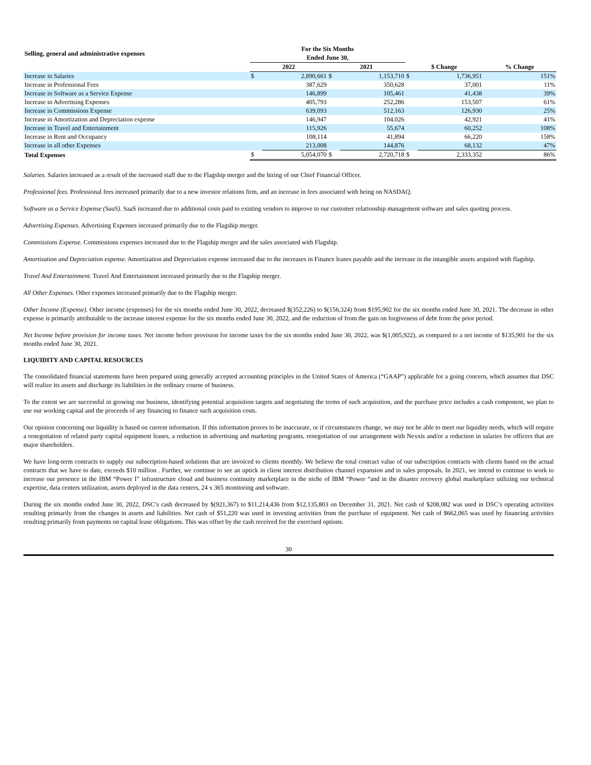| Selling, general and administrative expenses | For the Six Months Ended June 30, | | | | | | |
| --- | --- | --- | --- | --- | --- | --- | --- |
| | 2022 | | 2021 | | $ Change | | % Change |
| Increase in Salaries | $ | 2,890,661 | $ | 1,153,710 | $ | 1,736,951 | 151% |
| Increase in Professional Fees | | 387,629 | | 350,628 | | 37,001 | 11% |
| Increase in Software as a Service Expense | | 146,899 | | 105,461 | | 41,438 | 39% |
| Increase in Advertising Expenses | | 405,793 | | 252,286 | | 153,507 | 61% |
| Increase in Commissions Expense | | 639,093 | | 512,163 | | 126,930 | 25% |
| Increase in Amortization and Depreciation expense | | 146,947 | | 104,026 | | 42,921 | 41% |
| Increase in Travel and Entertainment | | 115,926 | | 55,674 | | 60,252 | 108% |
| Increase in Rent and Occupancy | | 108,114 | | 41,894 | | 66,220 | 158% |
| Increase in all other Expenses | | 213,008 | | 144,876 | | 68,132 | 47% |
| Total Expenses | $ | 5,054,070 | $ | 2,720,718 | $ | 2,333,352 | 86% |
Salaries. Salaries increased as a result of the increased staff due to the Flagship merger and the hiring of our Chief Financial Officer.
Professional fees. Professional fees increased primarily due to a new investor relations firm, and an increase in fees associated with being on NASDAQ.
Software as a Service Expense (SaaS). SaaS increased due to additional costs paid to existing vendors to improve to our customer relationship management software and sales quoting process.
Advertising Expenses. Advertising Expenses increased primarily due to the Flagship merger.
Commissions Expense. Commissions expenses increased due to the Flagship merger and the sales associated with Flagship.
Amortization and Depreciation expense. Amortization and Depreciation expense increased due to the increases in Finance leases payable and the increase in the intangible assets acquired with flagship.
Travel And Entertainment. Travel And Entertainment increased primarily due to the Flagship merger.
All Other Expenses. Other expenses increased primarily due to the Flagship merger.
Other Income (Expense). Other income (expenses) for the six months ended June 30, 2022, decreased $(352,226) to $(156,324) from $195,902 for the six months ended June 30, 2021. The decrease in other expense is primarily attributable to the increase interest expense for the six months ended June 30, 2022, and the reduction of from the gain on forgiveness of debt from the prior period.
Net Income before provision for income taxes. Net income before provision for income taxes for the six months ended June 30, 2022, was $(1,005,922), as compared to a net income of $135,901 for the six months ended June 30, 2021.
LIQUIDITY AND CAPITAL RESOURCES
The consolidated financial statements have been prepared using generally accepted accounting principles in the United States of America (“GAAP”) applicable for a going concern, which assumes that DSC will realize its assets and discharge its liabilities in the ordinary course of business.
To the extent we are successful in growing our business, identifying potential acquisition targets and negotiating the terms of such acquisition, and the purchase price includes a cash component, we plan to use our working capital and the proceeds of any financing to finance such acquisition costs.
Our opinion concerning our liquidity is based on current information. If this information proves to be inaccurate, or if circumstances change, we may not be able to meet our liquidity needs, which will require a renegotiation of related party capital equipment leases, a reduction in advertising and marketing programs, renegotiation of our arrangement with Nexxis and/or a reduction in salaries for officers that are major shareholders.
We have long-term contracts to supply our subscription-based solutions that are invoiced to clients monthly. We believe the total contract value of our subscription contracts with clients based on the actual contracts that we have to date, exceeds $10 million . Further, we continue to see an uptick in client interest distribution channel expansion and in sales proposals. In 2021, we intend to continue to work to increase our presence in the IBM “Power I” infrastructure cloud and business continuity marketplace in the niche of IBM “Power “and in the disaster recovery global marketplace utilizing our technical expertise, data centers utilization, assets deployed in the data centers, 24 x 365 monitoring and software.
During the six months ended June 30, 2022, DSC’s cash decreased by $(921,367) to $11,214,436 from $12,135,803 on December 31, 2021. Net cash of $208,082 was used in DSC’s operating activities resulting primarily from the changes in assets and liabilities. Net cash of $51,220 was used in investing activities from the purchase of equipment. Net cash of $662,065 was used by financing activities resulting primarily from payments on capital lease obligations. This was offset by the cash received for the exercised options.
30